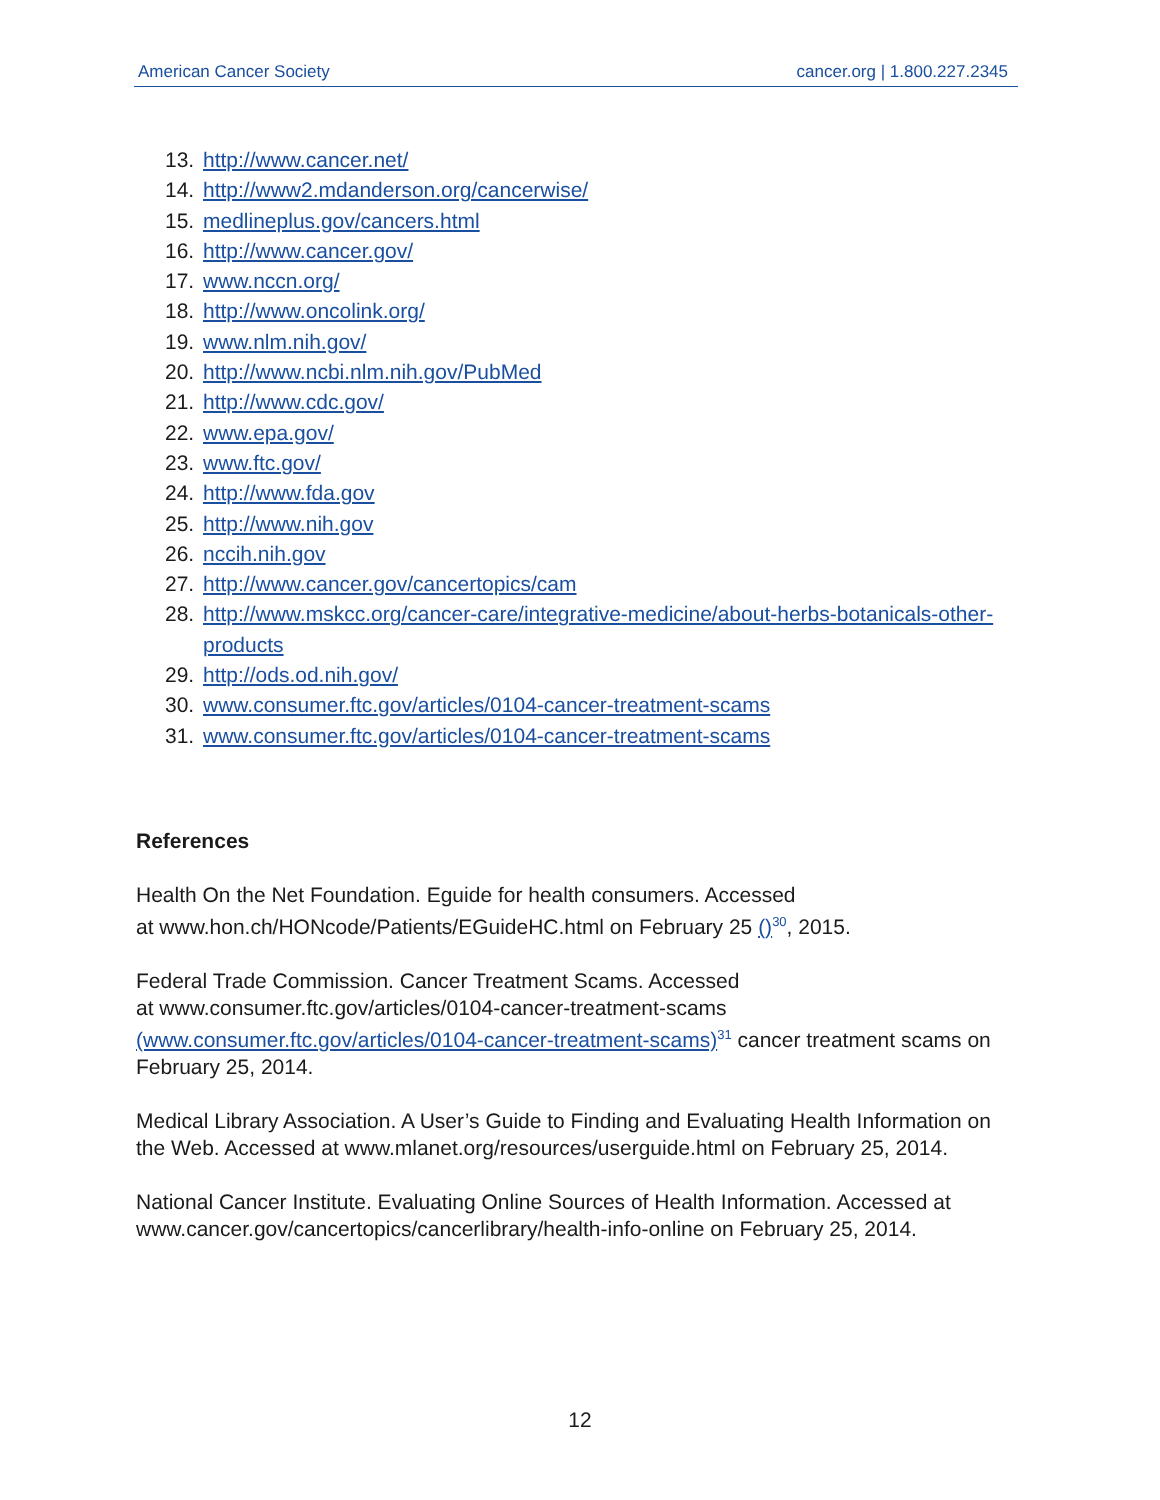American Cancer Society cancer.org | 1.800.227.2345
13. http://www.cancer.net/
14. http://www2.mdanderson.org/cancerwise/
15. medlineplus.gov/cancers.html
16. http://www.cancer.gov/
17. www.nccn.org/
18. http://www.oncolink.org/
19. www.nlm.nih.gov/
20. http://www.ncbi.nlm.nih.gov/PubMed
21. http://www.cdc.gov/
22. www.epa.gov/
23. www.ftc.gov/
24. http://www.fda.gov
25. http://www.nih.gov
26. nccih.nih.gov
27. http://www.cancer.gov/cancertopics/cam
28. http://www.mskcc.org/cancer-care/integrative-medicine/about-herbs-botanicals-other-products
29. http://ods.od.nih.gov/
30. www.consumer.ftc.gov/articles/0104-cancer-treatment-scams
31. www.consumer.ftc.gov/articles/0104-cancer-treatment-scams
References
Health On the Net Foundation. Eguide for health consumers. Accessed
at www.hon.ch/HONcode/Patients/EGuideHC.html on February 25 ()<sup>30</sup>, 2015.
Federal Trade Commission. Cancer Treatment Scams. Accessed
at www.consumer.ftc.gov/articles/0104-cancer-treatment-scams
(www.consumer.ftc.gov/articles/0104-cancer-treatment-scams)<sup>31</sup> cancer treatment scams on February 25, 2014.
Medical Library Association. A User’s Guide to Finding and Evaluating Health Information on the Web. Accessed at www.mlanet.org/resources/userguide.html on February 25, 2014.
National Cancer Institute. Evaluating Online Sources of Health Information. Accessed at www.cancer.gov/cancertopics/cancerlibrary/health-info-online on February 25, 2014.
12